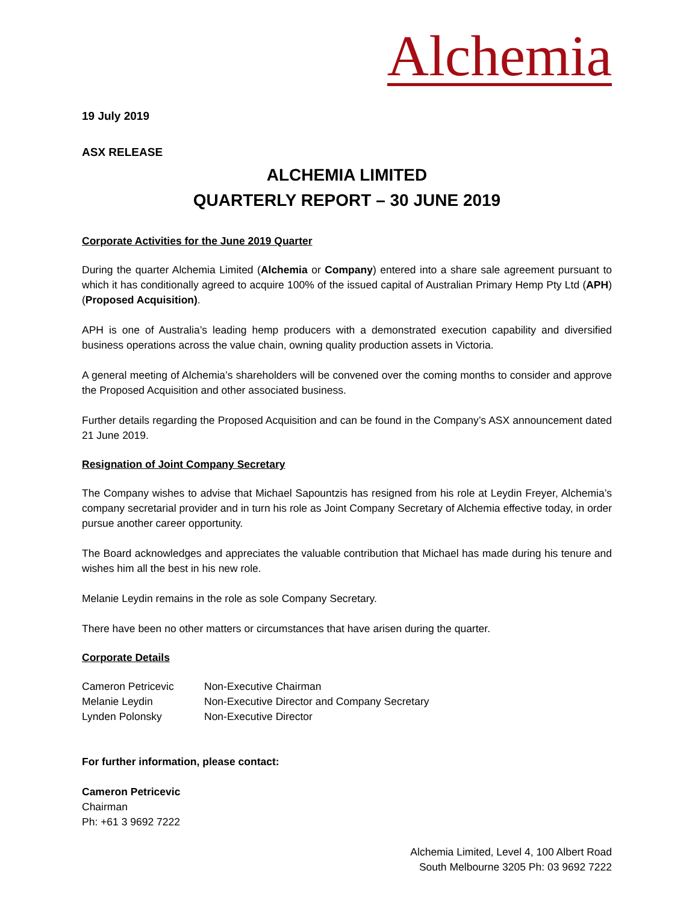Alchemia
19 July 2019
ASX RELEASE
ALCHEMIA LIMITED
QUARTERLY REPORT – 30 JUNE 2019
Corporate Activities for the June 2019 Quarter
During the quarter Alchemia Limited (Alchemia or Company) entered into a share sale agreement pursuant to which it has conditionally agreed to acquire 100% of the issued capital of Australian Primary Hemp Pty Ltd (APH) (Proposed Acquisition).
APH is one of Australia’s leading hemp producers with a demonstrated execution capability and diversified business operations across the value chain, owning quality production assets in Victoria.
A general meeting of Alchemia’s shareholders will be convened over the coming months to consider and approve the Proposed Acquisition and other associated business.
Further details regarding the Proposed Acquisition and can be found in the Company’s ASX announcement dated 21 June 2019.
Resignation of Joint Company Secretary
The Company wishes to advise that Michael Sapountzis has resigned from his role at Leydin Freyer, Alchemia’s company secretarial provider and in turn his role as Joint Company Secretary of Alchemia effective today, in order pursue another career opportunity.
The Board acknowledges and appreciates the valuable contribution that Michael has made during his tenure and wishes him all the best in his new role.
Melanie Leydin remains in the role as sole Company Secretary.
There have been no other matters or circumstances that have arisen during the quarter.
Corporate Details
| Cameron Petricevic | Non-Executive Chairman |
| Melanie Leydin | Non-Executive Director and Company Secretary |
| Lynden Polonsky | Non-Executive Director |
For further information, please contact:
Cameron Petricevic
Chairman
Ph: +61 3 9692 7222
Alchemia Limited, Level 4, 100 Albert Road
South Melbourne 3205 Ph: 03 9692 7222